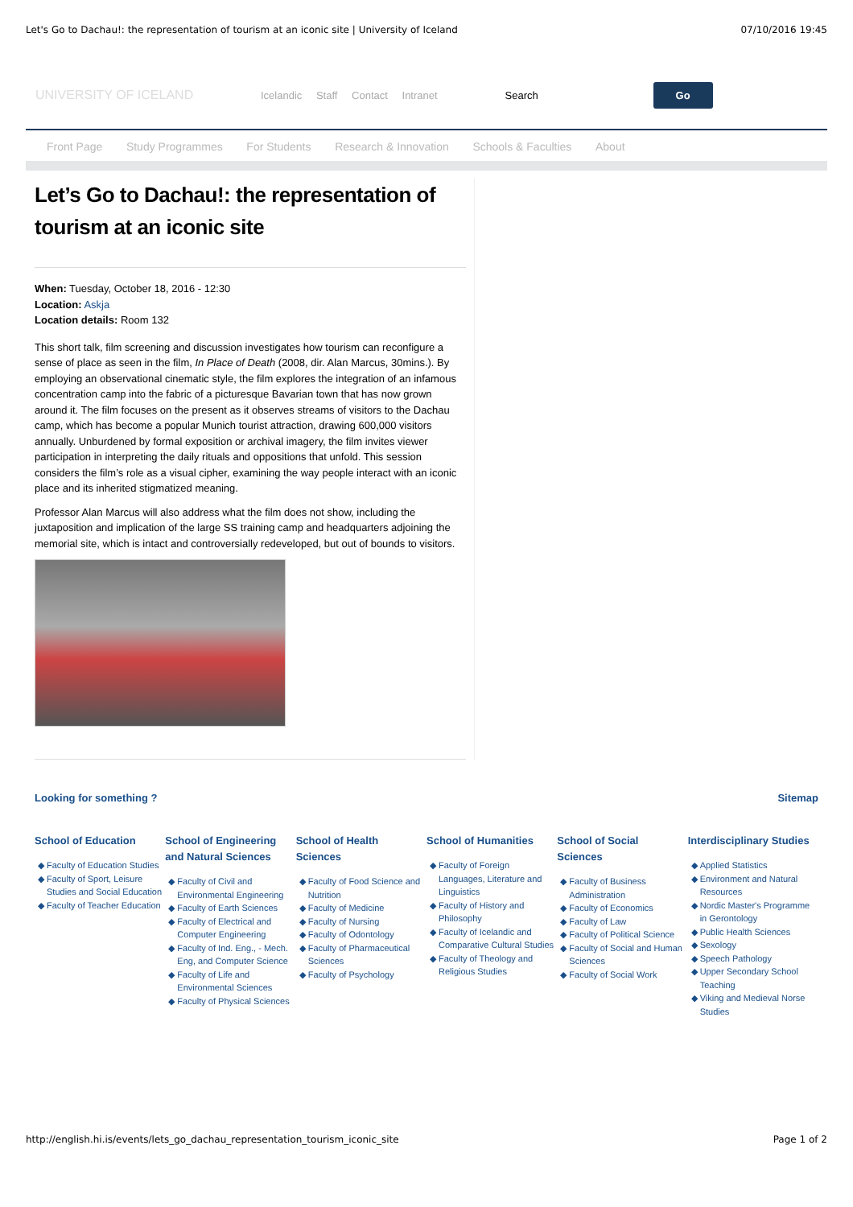Let's Go to Dachau!: the representation of tourism at an iconic site | University of Iceland 07/10/2016 19:45
UNIVERSITY OF ICELAND
Icelandic Staff Contact Intranet
Search
Go
Front Page Study Programmes For Students Research & Innovation Schools & Faculties About
Let’s Go to Dachau!: the representation of tourism at an iconic site
When: Tuesday, October 18, 2016 - 12:30
Location: Askja
Location details: Room 132
This short talk, film screening and discussion investigates how tourism can reconfigure a sense of place as seen in the film, In Place of Death (2008, dir. Alan Marcus, 30mins.). By employing an observational cinematic style, the film explores the integration of an infamous concentration camp into the fabric of a picturesque Bavarian town that has now grown around it. The film focuses on the present as it observes streams of visitors to the Dachau camp, which has become a popular Munich tourist attraction, drawing 600,000 visitors annually. Unburdened by formal exposition or archival imagery, the film invites viewer participation in interpreting the daily rituals and oppositions that unfold. This session considers the film’s role as a visual cipher, examining the way people interact with an iconic place and its inherited stigmatized meaning.
Professor Alan Marcus will also address what the film does not show, including the juxtaposition and implication of the large SS training camp and headquarters adjoining the memorial site, which is intact and controversially redeveloped, but out of bounds to visitors.
Looking for something ? Sitemap
School of Education
Faculty of Education Studies
Faculty of Sport, Leisure Studies and Social Education
Faculty of Teacher Education
School of Engineering and Natural Sciences
Faculty of Civil and Environmental Engineering
Faculty of Earth Sciences
Faculty of Electrical and Computer Engineering
Faculty of Ind. Eng., - Mech. Eng, and Computer Science
Faculty of Life and Environmental Sciences
Faculty of Physical Sciences
School of Health Sciences
Faculty of Food Science and Nutrition
Faculty of Medicine
Faculty of Nursing
Faculty of Odontology
Faculty of Pharmaceutical Sciences
Faculty of Psychology
School of Humanities
Faculty of Foreign Languages, Literature and Linguistics
Faculty of History and Philosophy
Faculty of Icelandic and Comparative Cultural Studies
Faculty of Theology and Religious Studies
School of Social Sciences
Faculty of Business Administration
Faculty of Economics
Faculty of Law
Faculty of Political Science
Faculty of Social and Human Sciences
Faculty of Social Work
Interdisciplinary Studies
Applied Statistics
Environment and Natural Resources
Nordic Master's Programme in Gerontology
Public Health Sciences
Sexology
Speech Pathology
Upper Secondary School Teaching
Viking and Medieval Norse Studies
http://english.hi.is/events/lets_go_dachau_representation_tourism_iconic_site Page 1 of 2